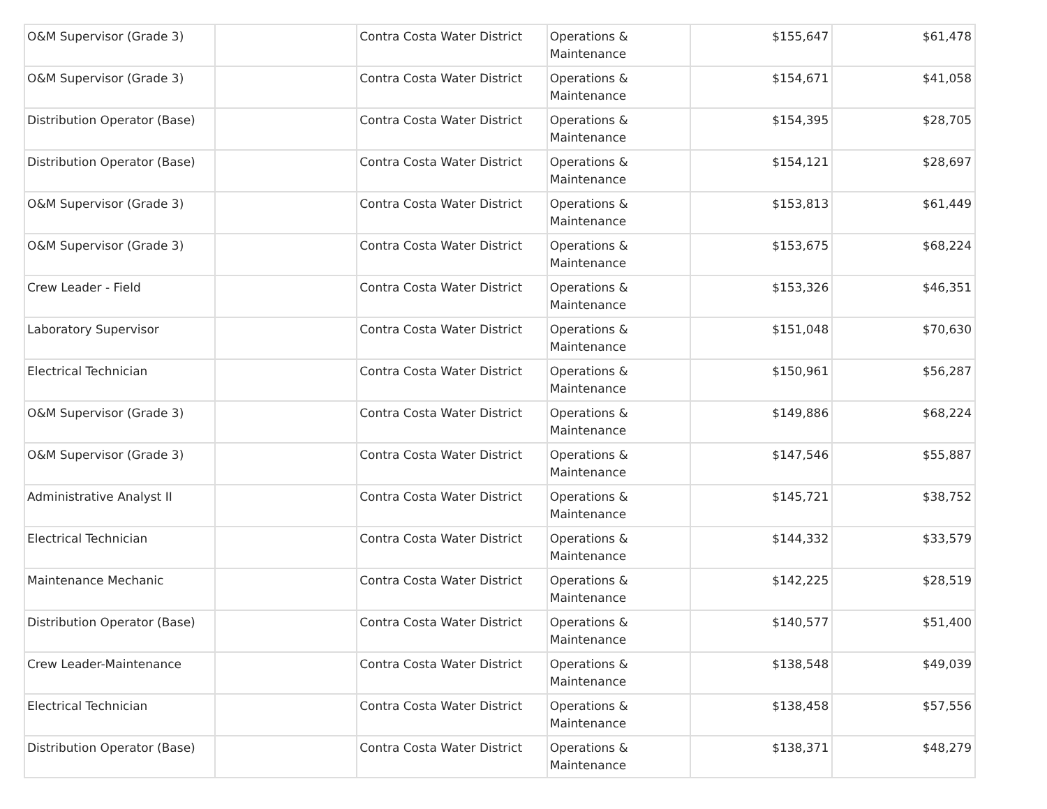| O&M Supervisor (Grade 3) | | Contra Costa Water District | Operations & Maintenance | $155,647 | $61,478 |
| O&M Supervisor (Grade 3) | | Contra Costa Water District | Operations & Maintenance | $154,671 | $41,058 |
| Distribution Operator (Base) | | Contra Costa Water District | Operations & Maintenance | $154,395 | $28,705 |
| Distribution Operator (Base) | | Contra Costa Water District | Operations & Maintenance | $154,121 | $28,697 |
| O&M Supervisor (Grade 3) | | Contra Costa Water District | Operations & Maintenance | $153,813 | $61,449 |
| O&M Supervisor (Grade 3) | | Contra Costa Water District | Operations & Maintenance | $153,675 | $68,224 |
| Crew Leader - Field | | Contra Costa Water District | Operations & Maintenance | $153,326 | $46,351 |
| Laboratory Supervisor | | Contra Costa Water District | Operations & Maintenance | $151,048 | $70,630 |
| Electrical Technician | | Contra Costa Water District | Operations & Maintenance | $150,961 | $56,287 |
| O&M Supervisor (Grade 3) | | Contra Costa Water District | Operations & Maintenance | $149,886 | $68,224 |
| O&M Supervisor (Grade 3) | | Contra Costa Water District | Operations & Maintenance | $147,546 | $55,887 |
| Administrative Analyst II | | Contra Costa Water District | Operations & Maintenance | $145,721 | $38,752 |
| Electrical Technician | | Contra Costa Water District | Operations & Maintenance | $144,332 | $33,579 |
| Maintenance Mechanic | | Contra Costa Water District | Operations & Maintenance | $142,225 | $28,519 |
| Distribution Operator (Base) | | Contra Costa Water District | Operations & Maintenance | $140,577 | $51,400 |
| Crew Leader-Maintenance | | Contra Costa Water District | Operations & Maintenance | $138,548 | $49,039 |
| Electrical Technician | | Contra Costa Water District | Operations & Maintenance | $138,458 | $57,556 |
| Distribution Operator (Base) | | Contra Costa Water District | Operations & Maintenance | $138,371 | $48,279 |